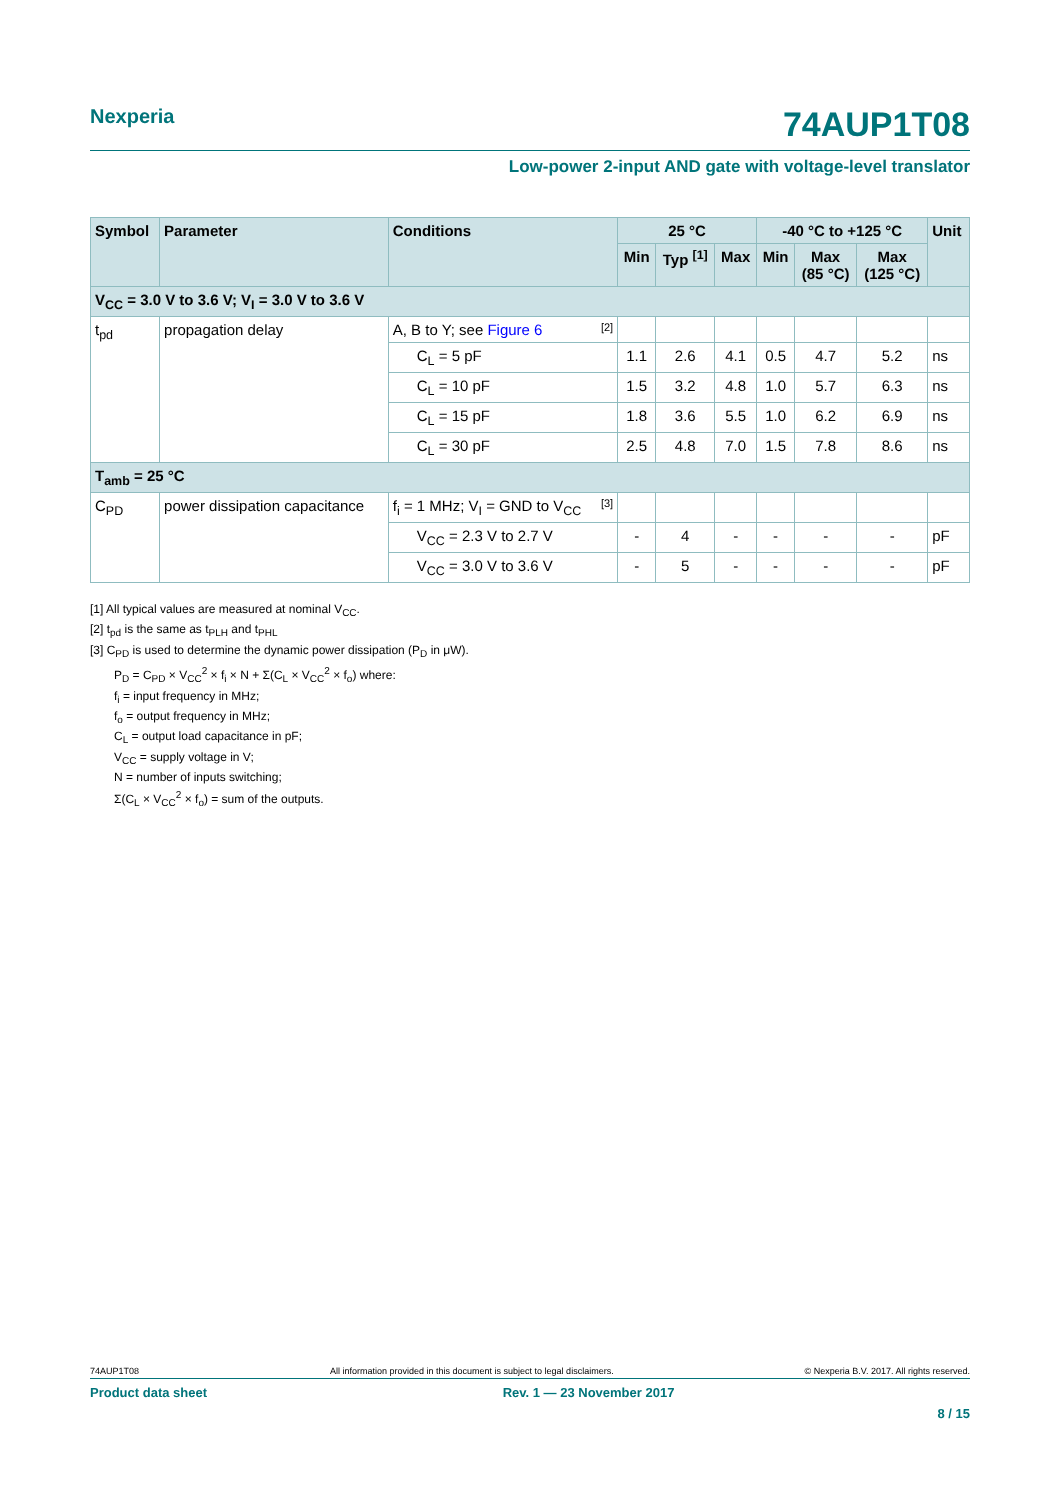Nexperia
74AUP1T08
Low-power 2-input AND gate with voltage-level translator
| Symbol | Parameter | Conditions | 25 °C | | | -40 °C to +125 °C | | | Unit |
| --- | --- | --- | --- | --- | --- | --- | --- | --- | --- |
| | | | Min | Typ <sup>[1]</sup> | Max | Min | Max (85 °C) | Max (125 °C) | |
| V<sub>CC</sub> = 3.0 V to 3.6 V; V<sub>I</sub> = 3.0 V to 3.6 V | | | | | | | | | |
| t<sub>pd</sub> | propagation delay | A, B to Y; see Figure 6 [2] | | | | | | | |
| | | C<sub>L</sub> = 5 pF | 1.1 | 2.6 | 4.1 | 0.5 | 4.7 | 5.2 | ns |
| | | C<sub>L</sub> = 10 pF | 1.5 | 3.2 | 4.8 | 1.0 | 5.7 | 6.3 | ns |
| | | C<sub>L</sub> = 15 pF | 1.8 | 3.6 | 5.5 | 1.0 | 6.2 | 6.9 | ns |
| | | C<sub>L</sub> = 30 pF | 2.5 | 4.8 | 7.0 | 1.5 | 7.8 | 8.6 | ns |
| T<sub>amb</sub> = 25 °C | | | | | | | | | |
| C<sub>PD</sub> | power dissipation capacitance | f<sub>i</sub> = 1 MHz; V<sub>I</sub> = GND to V<sub>CC</sub> [3] | | | | | | | |
| | | V<sub>CC</sub> = 2.3 V to 2.7 V | - | 4 | - | - | - | - | pF |
| | | V<sub>CC</sub> = 3.0 V to 3.6 V | - | 5 | - | - | - | - | pF |
[1] All typical values are measured at nominal V<sub>CC</sub>.
[2] t<sub>pd</sub> is the same as t<sub>PLH</sub> and t<sub>PHL</sub>
[3] C<sub>PD</sub> is used to determine the dynamic power dissipation (P<sub>D</sub> in μW).
P<sub>D</sub> = C<sub>PD</sub> × V<sub>CC</sub><sup>2</sup> × f<sub>i</sub> × N + Σ(C<sub>L</sub> × V<sub>CC</sub><sup>2</sup> × f<sub>o</sub>) where:
f<sub>i</sub> = input frequency in MHz;
f<sub>o</sub> = output frequency in MHz;
C<sub>L</sub> = output load capacitance in pF;
V<sub>CC</sub> = supply voltage in V;
N = number of inputs switching;
Σ(C<sub>L</sub> × V<sub>CC</sub><sup>2</sup> × f<sub>o</sub>) = sum of the outputs.
74AUP1T08 All information provided in this document is subject to legal disclaimers. © Nexperia B.V. 2017. All rights reserved.
Product data sheet Rev. 1 — 23 November 2017
8 / 15